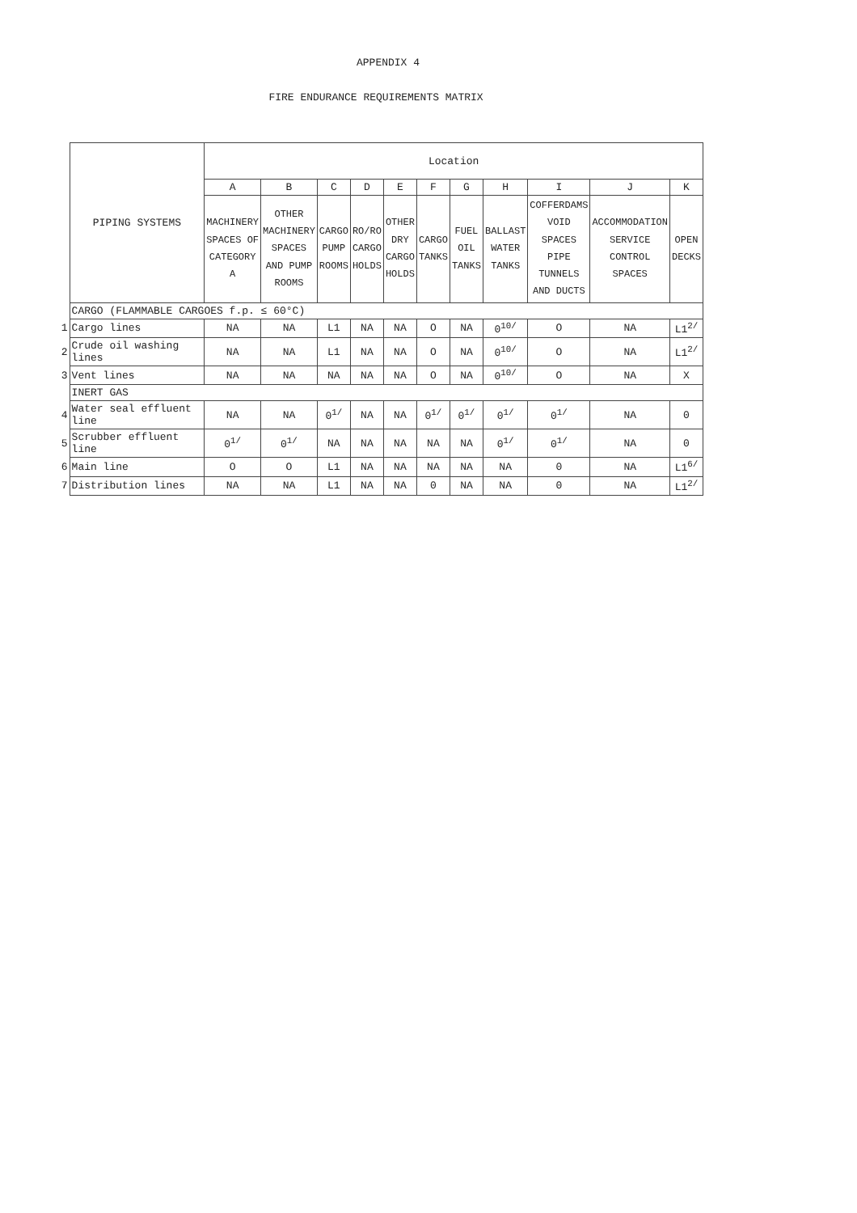APPENDIX 4
FIRE ENDURANCE REQUIREMENTS MATRIX
| | PIPING SYSTEMS | Location | | | | | | | | | | |
| | | A | B | C | D | E | F | G | H | I | J | K |
| | | MACHINERY SPACES OF CATEGORY A | OTHER MACHINERY SPACES AND PUMP ROOMS | CARGO PUMP ROOMS | RO/RO CARGO HOLDS | OTHER DRY CARGO HOLDS | CARGO TANKS | FUEL OIL TANKS | BALLAST WATER TANKS | COFFERDAMS VOID SPACES PIPE TUNNELS AND DUCTS | ACCOMMODATION SERVICE CONTROL SPACES | OPEN DECKS |
| | CARGO (FLAMMABLE CARGOES f.p. ≤ 60°C) | | | | | | | | | | | |
| 1 | Cargo lines | NA | NA | L1 | NA | NA | O | NA | 0<sup>10/</sup> | O | NA | L1<sup>2/</sup> |
| 2 | Crude oil washing lines | NA | NA | L1 | NA | NA | O | NA | 0<sup>10/</sup> | O | NA | L1<sup>2/</sup> |
| 3 | Vent lines | NA | NA | NA | NA | NA | O | NA | 0<sup>10/</sup> | O | NA | X |
| | INERT GAS | | | | | | | | | | | |
| 4 | Water seal effluent line | NA | NA | 0<sup>1/</sup> | NA | NA | 0<sup>1/</sup> | 0<sup>1/</sup> | 0<sup>1/</sup> | 0<sup>1/</sup> | NA | 0 |
| 5 | Scrubber effluent line | 0<sup>1/</sup> | 0<sup>1/</sup> | NA | NA | NA | NA | NA | 0<sup>1/</sup> | 0<sup>1/</sup> | NA | 0 |
| 6 | Main line | O | O | L1 | NA | NA | NA | NA | NA | 0 | NA | L1<sup>6/</sup> |
| 7 | Distribution lines | NA | NA | L1 | NA | NA | 0 | NA | NA | 0 | NA | L1<sup>2/</sup> |